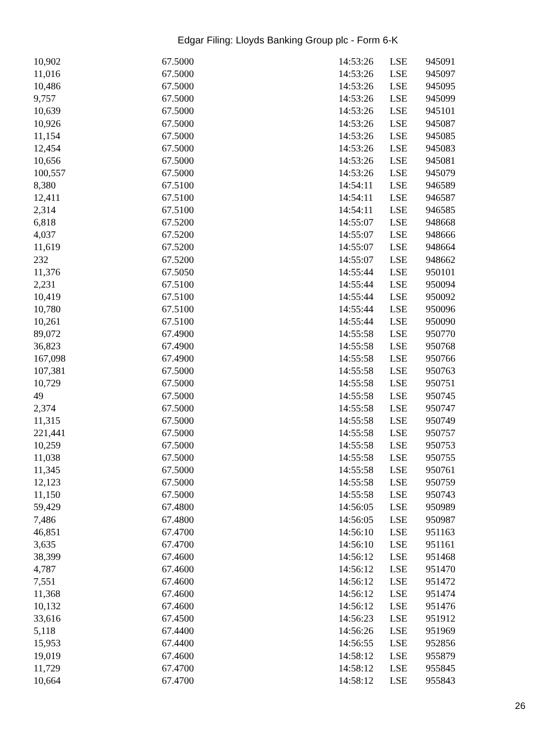Edgar Filing: Lloyds Banking Group plc - Form 6-K
| 10,902 | 67.5000 | 14:53:26 | LSE | 945091 |
| 11,016 | 67.5000 | 14:53:26 | LSE | 945097 |
| 10,486 | 67.5000 | 14:53:26 | LSE | 945095 |
| 9,757 | 67.5000 | 14:53:26 | LSE | 945099 |
| 10,639 | 67.5000 | 14:53:26 | LSE | 945101 |
| 10,926 | 67.5000 | 14:53:26 | LSE | 945087 |
| 11,154 | 67.5000 | 14:53:26 | LSE | 945085 |
| 12,454 | 67.5000 | 14:53:26 | LSE | 945083 |
| 10,656 | 67.5000 | 14:53:26 | LSE | 945081 |
| 100,557 | 67.5000 | 14:53:26 | LSE | 945079 |
| 8,380 | 67.5100 | 14:54:11 | LSE | 946589 |
| 12,411 | 67.5100 | 14:54:11 | LSE | 946587 |
| 2,314 | 67.5100 | 14:54:11 | LSE | 946585 |
| 6,818 | 67.5200 | 14:55:07 | LSE | 948668 |
| 4,037 | 67.5200 | 14:55:07 | LSE | 948666 |
| 11,619 | 67.5200 | 14:55:07 | LSE | 948664 |
| 232 | 67.5200 | 14:55:07 | LSE | 948662 |
| 11,376 | 67.5050 | 14:55:44 | LSE | 950101 |
| 2,231 | 67.5100 | 14:55:44 | LSE | 950094 |
| 10,419 | 67.5100 | 14:55:44 | LSE | 950092 |
| 10,780 | 67.5100 | 14:55:44 | LSE | 950096 |
| 10,261 | 67.5100 | 14:55:44 | LSE | 950090 |
| 89,072 | 67.4900 | 14:55:58 | LSE | 950770 |
| 36,823 | 67.4900 | 14:55:58 | LSE | 950768 |
| 167,098 | 67.4900 | 14:55:58 | LSE | 950766 |
| 107,381 | 67.5000 | 14:55:58 | LSE | 950763 |
| 10,729 | 67.5000 | 14:55:58 | LSE | 950751 |
| 49 | 67.5000 | 14:55:58 | LSE | 950745 |
| 2,374 | 67.5000 | 14:55:58 | LSE | 950747 |
| 11,315 | 67.5000 | 14:55:58 | LSE | 950749 |
| 221,441 | 67.5000 | 14:55:58 | LSE | 950757 |
| 10,259 | 67.5000 | 14:55:58 | LSE | 950753 |
| 11,038 | 67.5000 | 14:55:58 | LSE | 950755 |
| 11,345 | 67.5000 | 14:55:58 | LSE | 950761 |
| 12,123 | 67.5000 | 14:55:58 | LSE | 950759 |
| 11,150 | 67.5000 | 14:55:58 | LSE | 950743 |
| 59,429 | 67.4800 | 14:56:05 | LSE | 950989 |
| 7,486 | 67.4800 | 14:56:05 | LSE | 950987 |
| 46,851 | 67.4700 | 14:56:10 | LSE | 951163 |
| 3,635 | 67.4700 | 14:56:10 | LSE | 951161 |
| 38,399 | 67.4600 | 14:56:12 | LSE | 951468 |
| 4,787 | 67.4600 | 14:56:12 | LSE | 951470 |
| 7,551 | 67.4600 | 14:56:12 | LSE | 951472 |
| 11,368 | 67.4600 | 14:56:12 | LSE | 951474 |
| 10,132 | 67.4600 | 14:56:12 | LSE | 951476 |
| 33,616 | 67.4500 | 14:56:23 | LSE | 951912 |
| 5,118 | 67.4400 | 14:56:26 | LSE | 951969 |
| 15,953 | 67.4400 | 14:56:55 | LSE | 952856 |
| 19,019 | 67.4600 | 14:58:12 | LSE | 955879 |
| 11,729 | 67.4700 | 14:58:12 | LSE | 955845 |
| 10,664 | 67.4700 | 14:58:12 | LSE | 955843 |
26